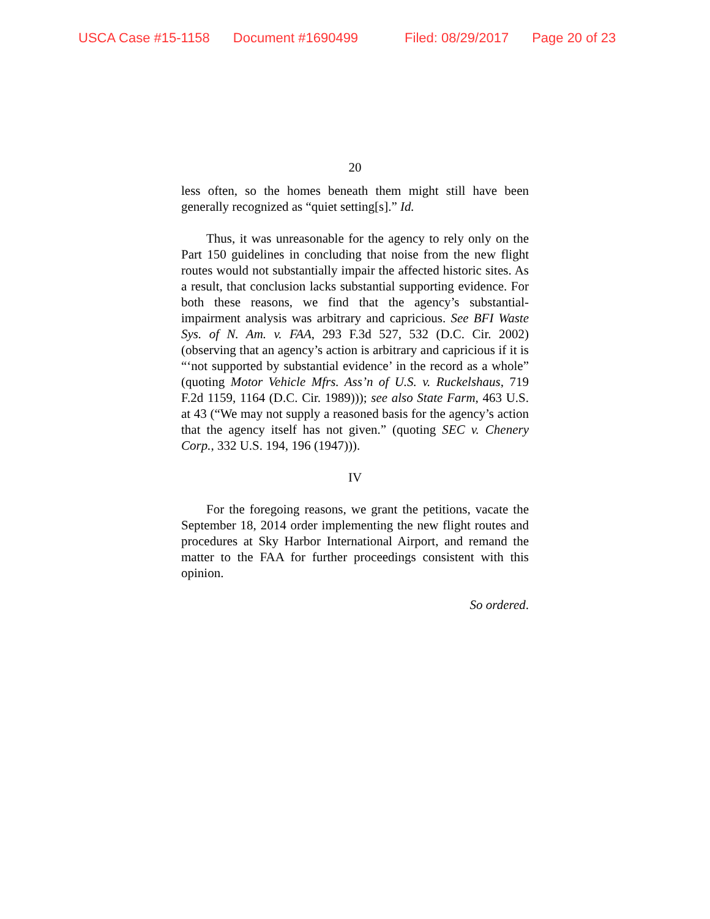USCA Case #15-1158 Document #1690499 Filed: 08/29/2017 Page 20 of 23
20
less often, so the homes beneath them might still have been generally recognized as “quiet setting[s].” Id.
Thus, it was unreasonable for the agency to rely only on the Part 150 guidelines in concluding that noise from the new flight routes would not substantially impair the affected historic sites. As a result, that conclusion lacks substantial supporting evidence. For both these reasons, we find that the agency’s substantial-impairment analysis was arbitrary and capricious. See BFI Waste Sys. of N. Am. v. FAA, 293 F.3d 527, 532 (D.C. Cir. 2002) (observing that an agency’s action is arbitrary and capricious if it is “‘not supported by substantial evidence’ in the record as a whole” (quoting Motor Vehicle Mfrs. Ass’n of U.S. v. Ruckelshaus, 719 F.2d 1159, 1164 (D.C. Cir. 1989))); see also State Farm, 463 U.S. at 43 (“We may not supply a reasoned basis for the agency’s action that the agency itself has not given.” (quoting SEC v. Chenery Corp., 332 U.S. 194, 196 (1947))).
IV
For the foregoing reasons, we grant the petitions, vacate the September 18, 2014 order implementing the new flight routes and procedures at Sky Harbor International Airport, and remand the matter to the FAA for further proceedings consistent with this opinion.
So ordered.